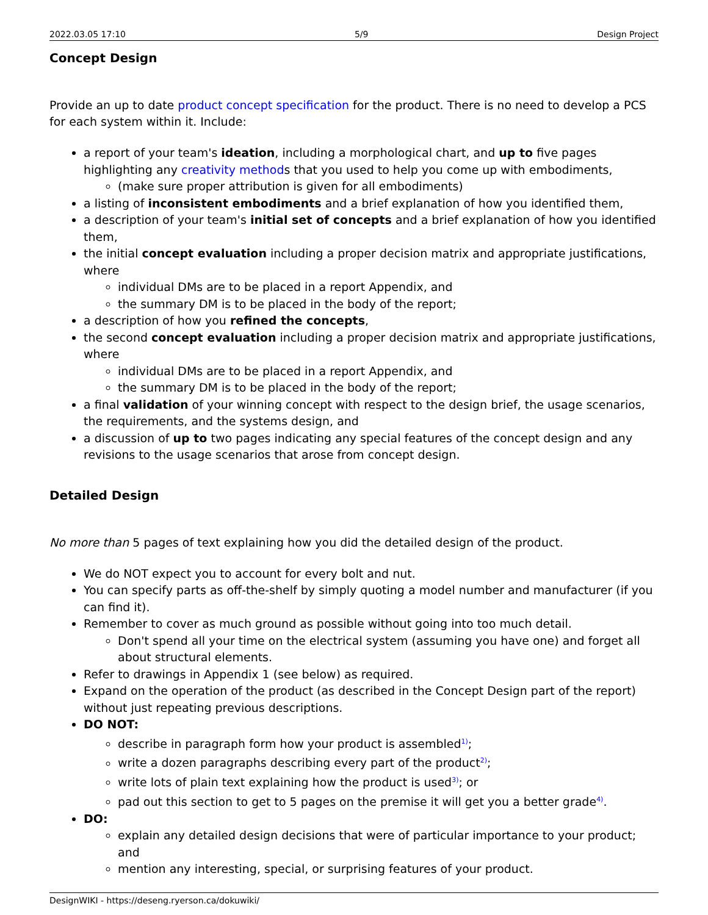2022.03.05 17:10 5/9 Design Project
Concept Design
Provide an up to date product concept specification for the product. There is no need to develop a PCS for each system within it. Include:
a report of your team's ideation, including a morphological chart, and up to five pages highlighting any creativity methods that you used to help you come up with embodiments,
(make sure proper attribution is given for all embodiments)
a listing of inconsistent embodiments and a brief explanation of how you identified them,
a description of your team's initial set of concepts and a brief explanation of how you identified them,
the initial concept evaluation including a proper decision matrix and appropriate justifications, where
individual DMs are to be placed in a report Appendix, and
the summary DM is to be placed in the body of the report;
a description of how you refined the concepts,
the second concept evaluation including a proper decision matrix and appropriate justifications, where
individual DMs are to be placed in a report Appendix, and
the summary DM is to be placed in the body of the report;
a final validation of your winning concept with respect to the design brief, the usage scenarios, the requirements, and the systems design, and
a discussion of up to two pages indicating any special features of the concept design and any revisions to the usage scenarios that arose from concept design.
Detailed Design
No more than 5 pages of text explaining how you did the detailed design of the product.
We do NOT expect you to account for every bolt and nut.
You can specify parts as off-the-shelf by simply quoting a model number and manufacturer (if you can find it).
Remember to cover as much ground as possible without going into too much detail.
Don't spend all your time on the electrical system (assuming you have one) and forget all about structural elements.
Refer to drawings in Appendix 1 (see below) as required.
Expand on the operation of the product (as described in the Concept Design part of the report) without just repeating previous descriptions.
DO NOT:
describe in paragraph form how your product is assembled<sup>1)</sup>;
write a dozen paragraphs describing every part of the product<sup>2)</sup>;
write lots of plain text explaining how the product is used<sup>3)</sup>; or
pad out this section to get to 5 pages on the premise it will get you a better grade<sup>4)</sup>.
DO:
explain any detailed design decisions that were of particular importance to your product; and
mention any interesting, special, or surprising features of your product.
DesignWIKI - https://deseng.ryerson.ca/dokuwiki/